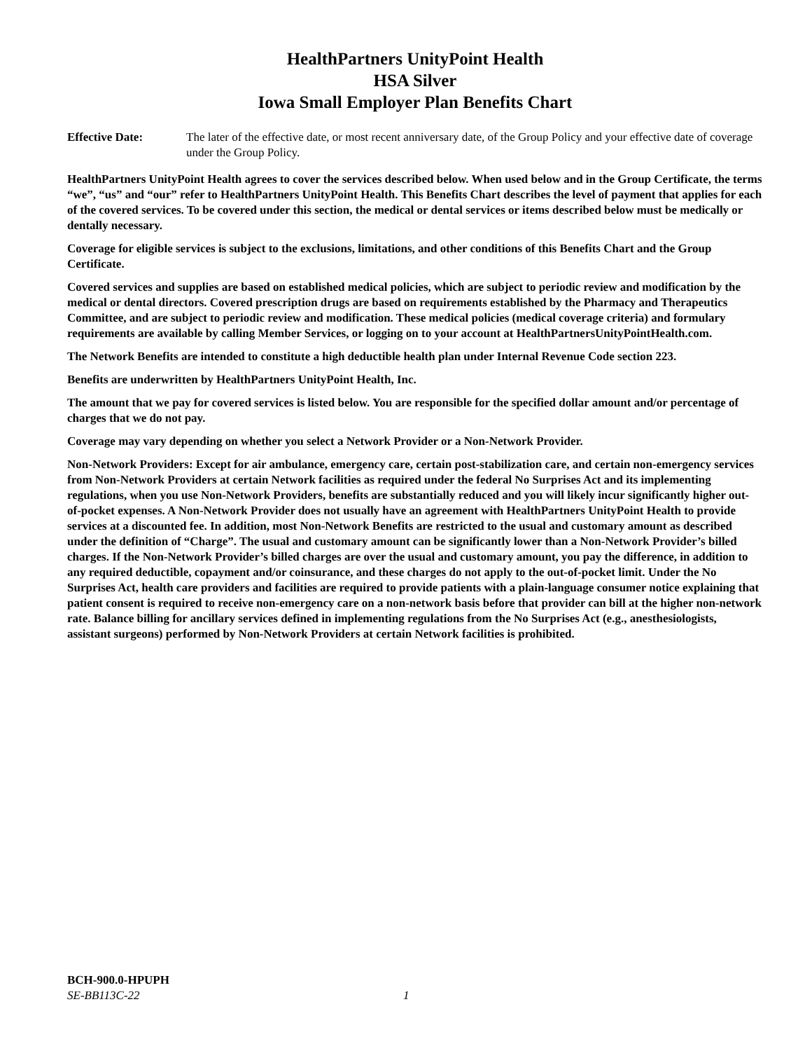HealthPartners UnityPoint Health
HSA Silver
Iowa Small Employer Plan Benefits Chart
Effective Date: The later of the effective date, or most recent anniversary date, of the Group Policy and your effective date of coverage under the Group Policy.
HealthPartners UnityPoint Health agrees to cover the services described below. When used below and in the Group Certificate, the terms “we”, “us” and “our” refer to HealthPartners UnityPoint Health. This Benefits Chart describes the level of payment that applies for each of the covered services. To be covered under this section, the medical or dental services or items described below must be medically or dentally necessary.
Coverage for eligible services is subject to the exclusions, limitations, and other conditions of this Benefits Chart and the Group Certificate.
Covered services and supplies are based on established medical policies, which are subject to periodic review and modification by the medical or dental directors. Covered prescription drugs are based on requirements established by the Pharmacy and Therapeutics Committee, and are subject to periodic review and modification. These medical policies (medical coverage criteria) and formulary requirements are available by calling Member Services, or logging on to your account at HealthPartnersUnityPointHealth.com.
The Network Benefits are intended to constitute a high deductible health plan under Internal Revenue Code section 223.
Benefits are underwritten by HealthPartners UnityPoint Health, Inc.
The amount that we pay for covered services is listed below. You are responsible for the specified dollar amount and/or percentage of charges that we do not pay.
Coverage may vary depending on whether you select a Network Provider or a Non-Network Provider.
Non-Network Providers: Except for air ambulance, emergency care, certain post-stabilization care, and certain non-emergency services from Non-Network Providers at certain Network facilities as required under the federal No Surprises Act and its implementing regulations, when you use Non-Network Providers, benefits are substantially reduced and you will likely incur significantly higher out-of-pocket expenses. A Non-Network Provider does not usually have an agreement with HealthPartners UnityPoint Health to provide services at a discounted fee. In addition, most Non-Network Benefits are restricted to the usual and customary amount as described under the definition of “Charge”. The usual and customary amount can be significantly lower than a Non-Network Provider’s billed charges. If the Non-Network Provider’s billed charges are over the usual and customary amount, you pay the difference, in addition to any required deductible, copayment and/or coinsurance, and these charges do not apply to the out-of-pocket limit. Under the No Surprises Act, health care providers and facilities are required to provide patients with a plain-language consumer notice explaining that patient consent is required to receive non-emergency care on a non-network basis before that provider can bill at the higher non-network rate. Balance billing for ancillary services defined in implementing regulations from the No Surprises Act (e.g., anesthesiologists, assistant surgeons) performed by Non-Network Providers at certain Network facilities is prohibited.
BCH-900.0-HPUPH
SE-BB113C-22 1